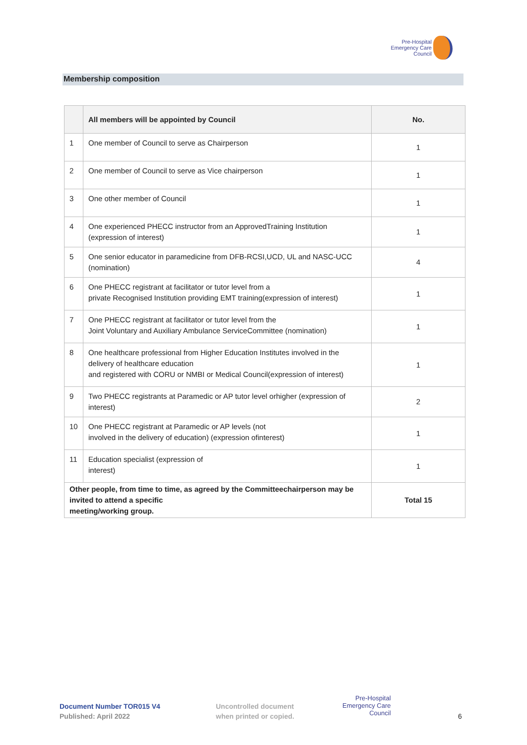Pre-Hospital
Emergency Care
Council
Membership composition
| | All members will be appointed by Council | No. |
| --- | --- | --- |
| 1 | One member of Council to serve as Chairperson | 1 |
| 2 | One member of Council to serve as Vice chairperson | 1 |
| 3 | One other member of Council | 1 |
| 4 | One experienced PHECC instructor from an ApprovedTraining Institution (expression of interest) | 1 |
| 5 | One senior educator in paramedicine from DFB-RCSI,UCD, UL and NASC-UCC (nomination) | 4 |
| 6 | One PHECC registrant at facilitator or tutor level from a private Recognised Institution providing EMT training(expression of interest) | 1 |
| 7 | One PHECC registrant at facilitator or tutor level from the Joint Voluntary and Auxiliary Ambulance ServiceCommittee (nomination) | 1 |
| 8 | One healthcare professional from Higher Education Institutes involved in the delivery of healthcare education and registered with CORU or NMBI or Medical Council(expression of interest) | 1 |
| 9 | Two PHECC registrants at Paramedic or AP tutor level orhigher (expression of interest) | 2 |
| 10 | One PHECC registrant at Paramedic or AP levels (not involved in the delivery of education) (expression ofinterest) | 1 |
| 11 | Education specialist (expression of interest) | 1 |
| Other people, from time to time, as agreed by the Committeechairperson may be invited to attend a specific meeting/working group. | | Total 15 |
Document Number TOR015 V4
Published: April 2022
Uncontrolled document
when printed or copied.
Pre-Hospital
Emergency Care
Council
6